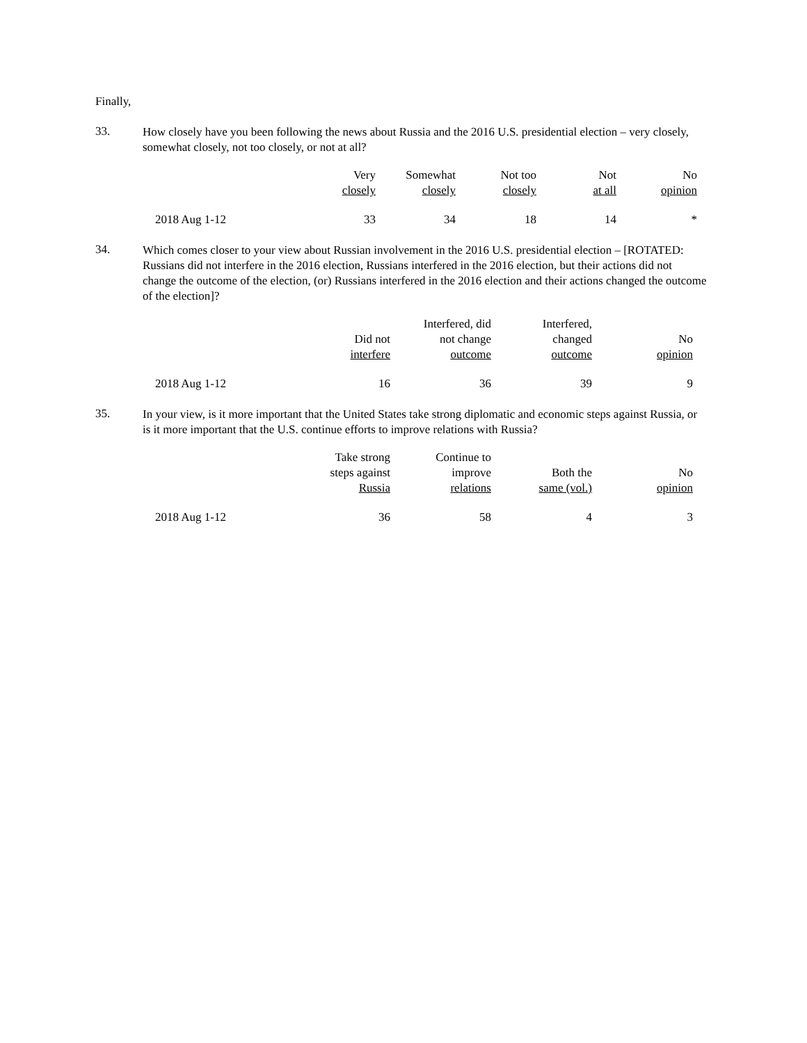Finally,
33.
How closely have you been following the news about Russia and the 2016 U.S. presidential election – very closely, somewhat closely, not too closely, or not at all?
| | Very closely | Somewhat closely | Not too closely | Not at all | No opinion |
| --- | --- | --- | --- | --- | --- |
| 2018 Aug 1-12 | 33 | 34 | 18 | 14 | * |
34.
Which comes closer to your view about Russian involvement in the 2016 U.S. presidential election – [ROTATED: Russians did not interfere in the 2016 election, Russians interfered in the 2016 election, but their actions did not change the outcome of the election, (or) Russians interfered in the 2016 election and their actions changed the outcome of the election]?
| | Did not interfere | Interfered, did not change outcome | Interfered, changed outcome | No opinion |
| --- | --- | --- | --- | --- |
| 2018 Aug 1-12 | 16 | 36 | 39 | 9 |
35.
In your view, is it more important that the United States take strong diplomatic and economic steps against Russia, or is it more important that the U.S. continue efforts to improve relations with Russia?
| | Take strong steps against Russia | Continue to improve relations | Both the same (vol.) | No opinion |
| --- | --- | --- | --- | --- |
| 2018 Aug 1-12 | 36 | 58 | 4 | 3 |